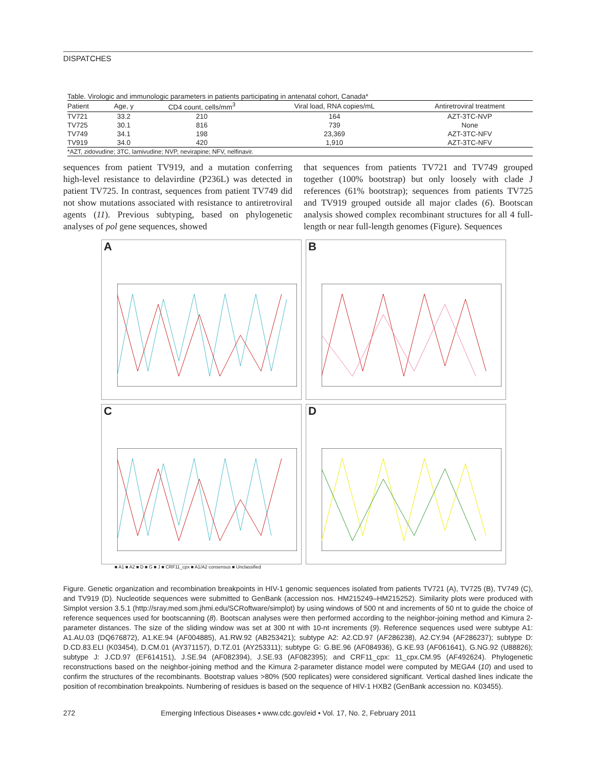DISPATCHES
Table. Virologic and immunologic parameters in patients participating in antenatal cohort, Canada*
| Patient | Age, y | CD4 count, cells/mm<sup>3</sup> | Viral load, RNA copies/mL | Antiretroviral treatment |
| --- | --- | --- | --- | --- |
| TV721 | 33.2 | 210 | 164 | AZT-3TC-NVP |
| TV725 | 30.1 | 816 | 739 | None |
| TV749 | 34.1 | 198 | 23,369 | AZT-3TC-NFV |
| TV919 | 34.0 | 420 | 1,910 | AZT-3TC-NFV |
| *AZT, zidovudine; 3TC, lamivudine; NVP, nevirapine; NFV, nelfinavir. | | | | |
sequences from patient TV919, and a mutation conferring high-level resistance to delavirdine (P236L) was detected in patient TV725. In contrast, sequences from patient TV749 did not show mutations associated with resistance to antiretroviral agents (11). Previous subtyping, based on phylogenetic analyses of pol gene sequences, showed
that sequences from patients TV721 and TV749 grouped together (100% bootstrap) but only loosely with clade J references (61% bootstrap); sequences from patients TV725 and TV919 grouped outside all major clades (6). Bootscan analysis showed complex recombinant structures for all 4 full-length or near full-length genomes (Figure). Sequences
A
B
C
D
■ A1 ■ A2 ■ D ■ G ■ J ■ CRF11_cpx ■ A1/A2 consensus ■ Unclassified
Figure. Genetic organization and recombination breakpoints in HIV-1 genomic sequences isolated from patients TV721 (A), TV725 (B), TV749 (C), and TV919 (D). Nucleotide sequences were submitted to GenBank (accession nos. HM215249–HM215252). Similarity plots were produced with Simplot version 3.5.1 (http://sray.med.som.jhmi.edu/SCRoftware/simplot) by using windows of 500 nt and increments of 50 nt to guide the choice of reference sequences used for bootscanning (8). Bootscan analyses were then performed according to the neighbor-joining method and Kimura 2-parameter distances. The size of the sliding window was set at 300 nt with 10-nt increments (9). Reference sequences used were subtype A1: A1.AU.03 (DQ676872), A1.KE.94 (AF004885), A1.RW.92 (AB253421); subtype A2: A2.CD.97 (AF286238), A2.CY.94 (AF286237); subtype D: D.CD.83.ELI (K03454), D.CM.01 (AY371157), D.TZ.01 (AY253311); subtype G: G.BE.96 (AF084936), G.KE.93 (AF061641), G.NG.92 (U88826); subtype J: J.CD.97 (EF614151), J.SE.94 (AF082394), J.SE.93 (AF082395); and CRF11_cpx: 11_cpx.CM.95 (AF492624). Phylogenetic reconstructions based on the neighbor-joining method and the Kimura 2-parameter distance model were computed by MEGA4 (10) and used to confirm the structures of the recombinants. Bootstrap values >80% (500 replicates) were considered significant. Vertical dashed lines indicate the position of recombination breakpoints. Numbering of residues is based on the sequence of HIV-1 HXB2 (GenBank accession no. K03455).
272 Emerging Infectious Diseases • www.cdc.gov/eid • Vol. 17, No. 2, February 2011